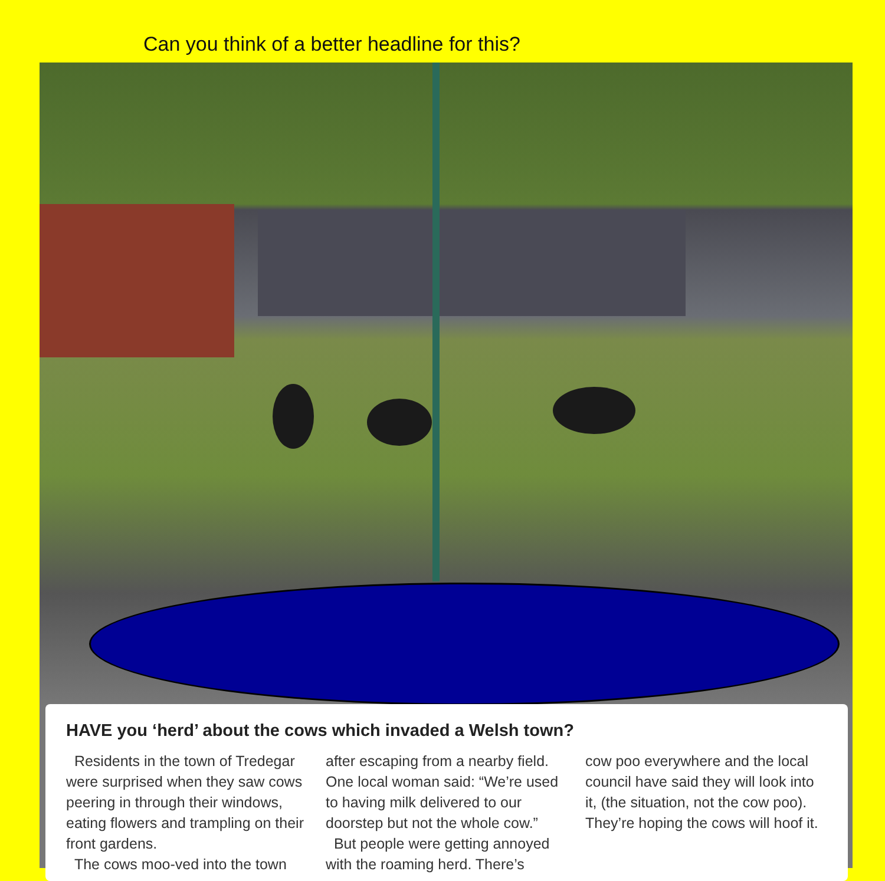Can you think of a better headline for this?
HAVE you ‘herd’ about the cows which invaded a Welsh town?
Residents in the town of Tredegar were surprised when they saw cows peering in through their windows, eating flowers and trampling on their front gardens.
The cows moo-ved into the town
after escaping from a nearby field. One local woman said: “We’re used to having milk delivered to our doorstep but not the whole cow.”
But people were getting annoyed with the roaming herd. There’s
cow poo everywhere and the local council have said they will look into it, (the situation, not the cow poo). They’re hoping the cows will hoof it.